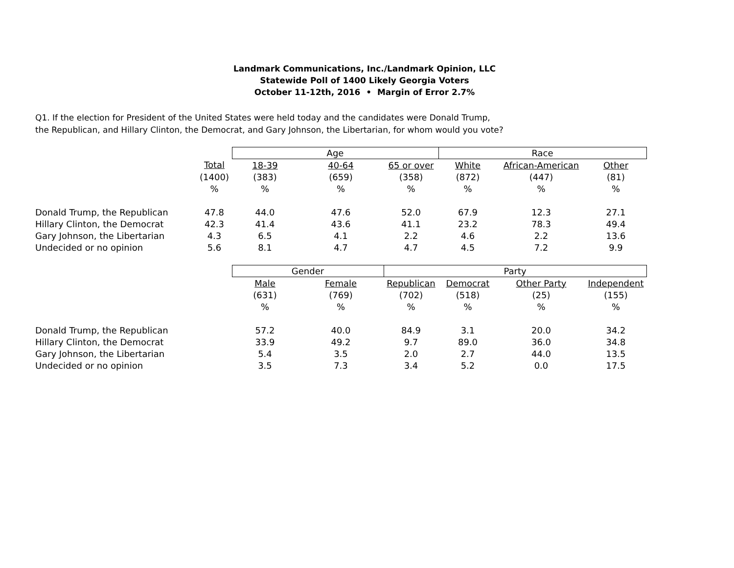Landmark Communications, Inc./Landmark Opinion, LLC
Statewide Poll of 1400 Likely Georgia Voters
October 11-12th, 2016 • Margin of Error 2.7%
Q1. If the election for President of the United States were held today and the candidates were Donald Trump,
the Republican, and Hillary Clinton, the Democrat, and Gary Johnson, the Libertarian, for whom would you vote?
| | | Age | | | Race | | |
| | Total | 18-39 | 40-64 | 65 or over | White | African-American | Other |
| | (1400) | (383) | (659) | (358) | (872) | (447) | (81) |
| | % | % | % | % | % | % | % |
| Donald Trump, the Republican | 47.8 | 44.0 | 47.6 | 52.0 | 67.9 | 12.3 | 27.1 |
| Hillary Clinton, the Democrat | 42.3 | 41.4 | 43.6 | 41.1 | 23.2 | 78.3 | 49.4 |
| Gary Johnson, the Libertarian | 4.3 | 6.5 | 4.1 | 2.2 | 4.6 | 2.2 | 13.6 |
| Undecided or no opinion | 5.6 | 8.1 | 4.7 | 4.7 | 4.5 | 7.2 | 9.9 |
| | | Gender | | Party | | | |
| | | Male | Female | Republican | Democrat | Other Party | Independent |
| | | (631) | (769) | (702) | (518) | (25) | (155) |
| | | % | % | % | % | % | % |
| Donald Trump, the Republican | | 57.2 | 40.0 | 84.9 | 3.1 | 20.0 | 34.2 |
| Hillary Clinton, the Democrat | | 33.9 | 49.2 | 9.7 | 89.0 | 36.0 | 34.8 |
| Gary Johnson, the Libertarian | | 5.4 | 3.5 | 2.0 | 2.7 | 44.0 | 13.5 |
| Undecided or no opinion | | 3.5 | 7.3 | 3.4 | 5.2 | 0.0 | 17.5 |